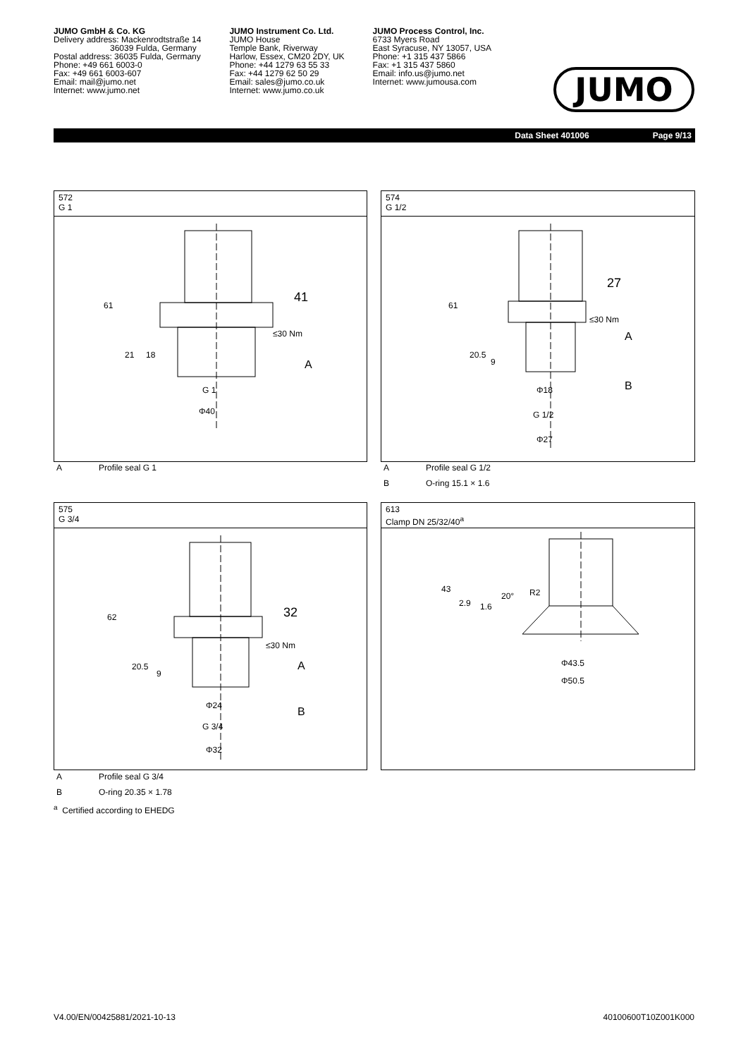JUMO GmbH & Co. KG
Delivery address: Mackenrodtstraße 14
36039 Fulda, Germany
Postal address: 36035 Fulda, Germany
Phone: +49 661 6003-0
Fax: +49 661 6003-607
Email: mail@jumo.net
Internet: www.jumo.net
JUMO Instrument Co. Ltd.
JUMO House
Temple Bank, Riverway
Harlow, Essex, CM20 2DY, UK
Phone: +44 1279 63 55 33
Fax: +44 1279 62 50 29
Email: sales@jumo.co.uk
Internet: www.jumo.co.uk
JUMO Process Control, Inc.
6733 Myers Road
East Syracuse, NY 13057, USA
Phone: +1 315 437 5866
Fax: +1 315 437 5860
Email: info.us@jumo.net
Internet: www.jumousa.com
JUMO
Data Sheet 401006 Page 9/13
572
G 1
61
21
18
41
≤30 Nm
A
G 1
Φ40
A Profile seal G 1
574
G 1/2
61
20.5
9
27
≤30 Nm
A
B
Φ18
G 1/2
Φ27
A Profile seal G 1/2
B O-ring 15.1 × 1.6
575
G 3/4
62
20.5
9
32
≤30 Nm
A
B
Φ24
G 3/4
Φ32
A Profile seal G 3/4
B O-ring 20.35 × 1.78
<sup>a</sup> Certified according to EHEDG
613
Clamp DN 25/32/40<sup>a</sup>
43
2.9
1.6
20°
R2
Φ43.5
Φ50.5
V4.00/EN/00425881/2021-10-13 40100600T10Z001K000